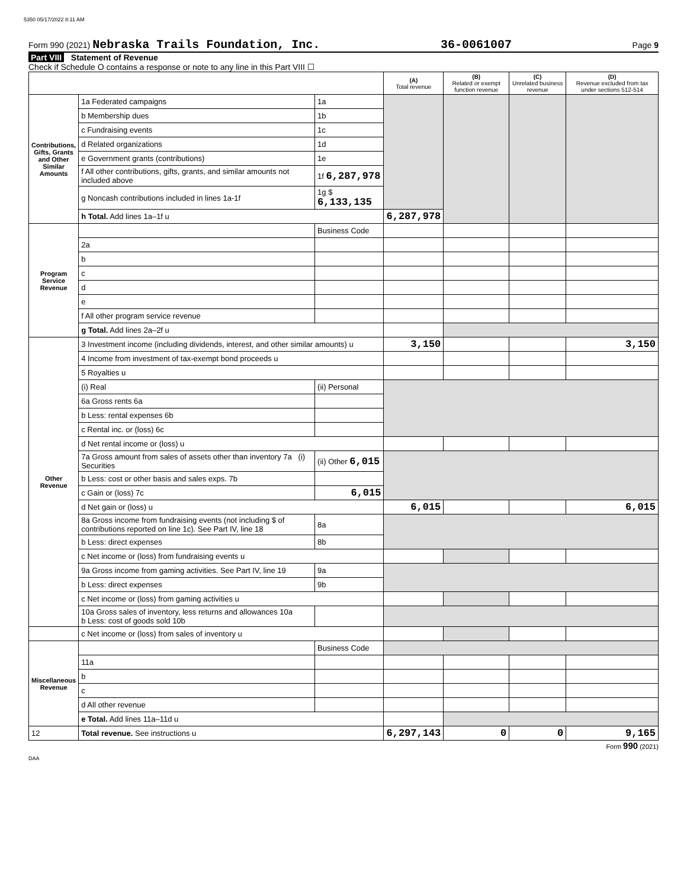5350 05/17/2022 8:11 AM
Form 990 (2021) Nebraska Trails Foundation, Inc. 36-0061007 Page 9
Part VIII Statement of Revenue
Check if Schedule O contains a response or note to any line in this Part VIII ☐
| | | | (A) Total revenue | (B) Related or exempt function revenue | (C) Unrelated business revenue | (D) Revenue excluded from tax under sections 512-514 |
| --- | --- | --- | --- | --- | --- | --- |
| Contributions, Gifts, Grants and Other Similar Amounts | 1a Federated campaigns | 1a | | | | |
| | b Membership dues | 1b | | | | |
| | c Fundraising events | 1c | | | | |
| | d Related organizations | 1d | | | | |
| | e Government grants (contributions) | 1e | | | | |
| | f All other contributions, gifts, grants, and similar amounts not included above | 1f 6,287,978 | | | | |
| | g Noncash contributions included in lines 1a-1f | 1g $ 6,133,135 | | | | |
| | h Total. Add lines 1a–1f u | | 6,287,978 | | | |
| Program Service Revenue | | Business Code | | | | |
| | 2a | | | | | |
| | b | | | | | |
| | c | | | | | |
| | d | | | | | |
| | e | | | | | |
| | f All other program service revenue | | | | | |
| | g Total. Add lines 2a–2f u | | | | | |
| Other Revenue | 3 Investment income (including dividends, interest, and other similar amounts) u | | 3,150 | | | 3,150 |
| | 4 Income from investment of tax-exempt bond proceeds u | | | | | |
| | 5 Royalties u | | | | | |
| | (i) Real | (ii) Personal | | | | |
| | 6a Gross rents 6a | | | | | |
| | b Less: rental expenses 6b | | | | | |
| | c Rental inc. or (loss) 6c | | | | | |
| | d Net rental income or (loss) u | | | | | |
| | 7a Gross amount from sales of assets other than inventory 7a (i) Securities | (ii) Other 6,015 | | | | |
| | b Less: cost or other basis and sales exps. 7b | | | | | |
| | c Gain or (loss) 7c | 6,015 | | | | |
| | d Net gain or (loss) u | | 6,015 | | | 6,015 |
| | 8a Gross income from fundraising events (not including $ of contributions reported on line 1c). See Part IV, line 18 | 8a | | | | |
| | b Less: direct expenses | 8b | | | | |
| | c Net income or (loss) from fundraising events u | | | | | |
| | 9a Gross income from gaming activities. See Part IV, line 19 | 9a | | | | |
| | b Less: direct expenses | 9b | | | | |
| | c Net income or (loss) from gaming activities u | | | | | |
| | 10a Gross sales of inventory, less returns and allowances 10a b Less: cost of goods sold 10b | | | | | |
| | c Net income or (loss) from sales of inventory u | | | | | |
| Miscellaneous Revenue | | Business Code | | | | |
| | 11a | | | | | |
| | b | | | | | |
| | c | | | | | |
| | d All other revenue | | | | | |
| | e Total. Add lines 11a–11d u | | | | | |
| 12 | Total revenue. See instructions u | | 6,297,143 | 0 | 0 | 9,165 |
Form 990 (2021)
DAA